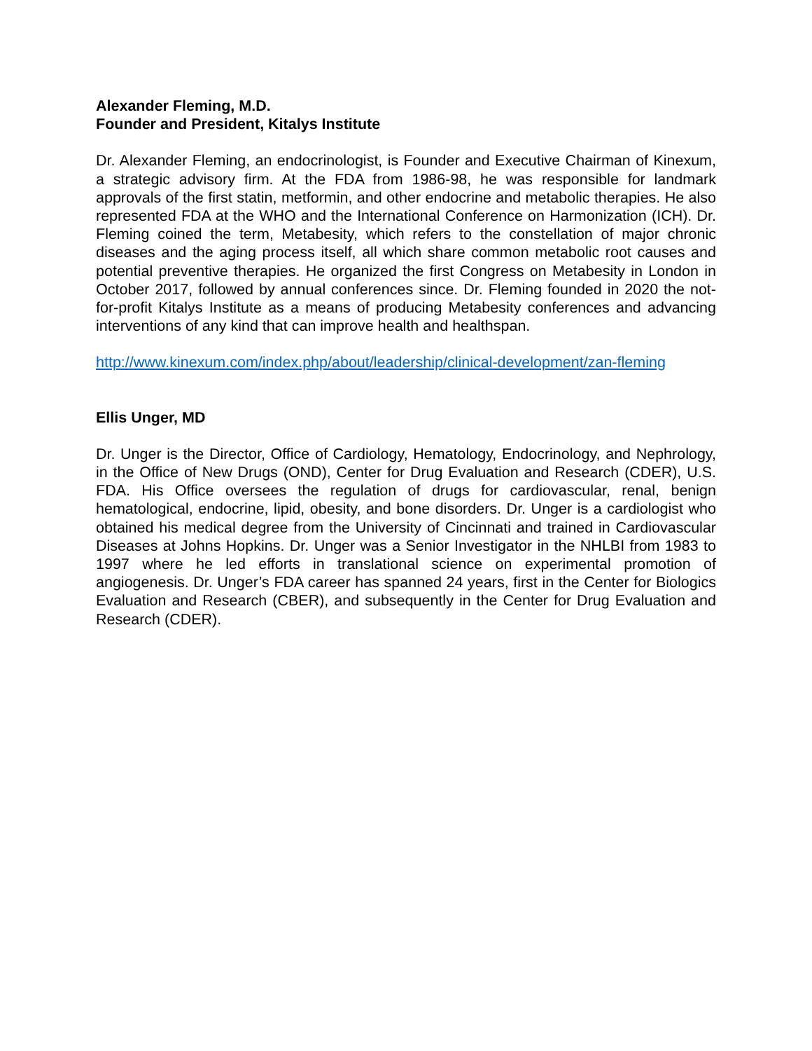Alexander Fleming, M.D.
Founder and President, Kitalys Institute
Dr. Alexander Fleming, an endocrinologist, is Founder and Executive Chairman of Kinexum, a strategic advisory firm. At the FDA from 1986-98, he was responsible for landmark approvals of the first statin, metformin, and other endocrine and metabolic therapies. He also represented FDA at the WHO and the International Conference on Harmonization (ICH). Dr. Fleming coined the term, Metabesity, which refers to the constellation of major chronic diseases and the aging process itself, all which share common metabolic root causes and potential preventive therapies. He organized the first Congress on Metabesity in London in October 2017, followed by annual conferences since. Dr. Fleming founded in 2020 the not-for-profit Kitalys Institute as a means of producing Metabesity conferences and advancing interventions of any kind that can improve health and healthspan.
http://www.kinexum.com/index.php/about/leadership/clinical-development/zan-fleming
Ellis Unger, MD
Dr. Unger is the Director, Office of Cardiology, Hematology, Endocrinology, and Nephrology, in the Office of New Drugs (OND), Center for Drug Evaluation and Research (CDER), U.S. FDA. His Office oversees the regulation of drugs for cardiovascular, renal, benign hematological, endocrine, lipid, obesity, and bone disorders. Dr. Unger is a cardiologist who obtained his medical degree from the University of Cincinnati and trained in Cardiovascular Diseases at Johns Hopkins. Dr. Unger was a Senior Investigator in the NHLBI from 1983 to 1997 where he led efforts in translational science on experimental promotion of angiogenesis. Dr. Unger’s FDA career has spanned 24 years, first in the Center for Biologics Evaluation and Research (CBER), and subsequently in the Center for Drug Evaluation and Research (CDER).